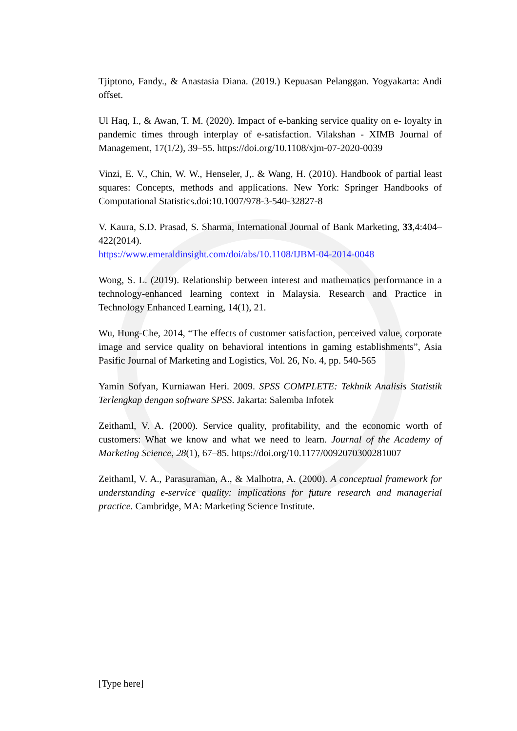Tjiptono, Fandy., & Anastasia Diana. (2019.) Kepuasan Pelanggan. Yogyakarta: Andi offset.
Ul Haq, I., & Awan, T. M. (2020). Impact of e-banking service quality on e- loyalty in pandemic times through interplay of e-satisfaction. Vilakshan - XIMB Journal of Management, 17(1/2), 39–55. https://doi.org/10.1108/xjm-07-2020-0039
Vinzi, E. V., Chin, W. W., Henseler, J,. & Wang, H. (2010). Handbook of partial least squares: Concepts, methods and applications. New York: Springer Handbooks of Computational Statistics.doi:10.1007/978-3-540-32827-8
V. Kaura, S.D. Prasad, S. Sharma, International Journal of Bank Marketing, 33,4:404– 422(2014).
https://www.emeraldinsight.com/doi/abs/10.1108/IJBM-04-2014-0048
Wong, S. L. (2019). Relationship between interest and mathematics performance in a technology-enhanced learning context in Malaysia. Research and Practice in Technology Enhanced Learning, 14(1), 21.
Wu, Hung-Che, 2014, “The effects of customer satisfaction, perceived value, corporate image and service quality on behavioral intentions in gaming establishments”, Asia Pasific Journal of Marketing and Logistics, Vol. 26, No. 4, pp. 540-565
Yamin Sofyan, Kurniawan Heri. 2009. SPSS COMPLETE: Tekhnik Analisis Statistik Terlengkap dengan software SPSS. Jakarta: Salemba Infotek
Zeithaml, V. A. (2000). Service quality, profitability, and the economic worth of customers: What we know and what we need to learn. Journal of the Academy of Marketing Science, 28(1), 67–85. https://doi.org/10.1177/0092070300281007
Zeithaml, V. A., Parasuraman, A., & Malhotra, A. (2000). A conceptual framework for understanding e-service quality: implications for future research and managerial practice. Cambridge, MA: Marketing Science Institute.
[Type here]